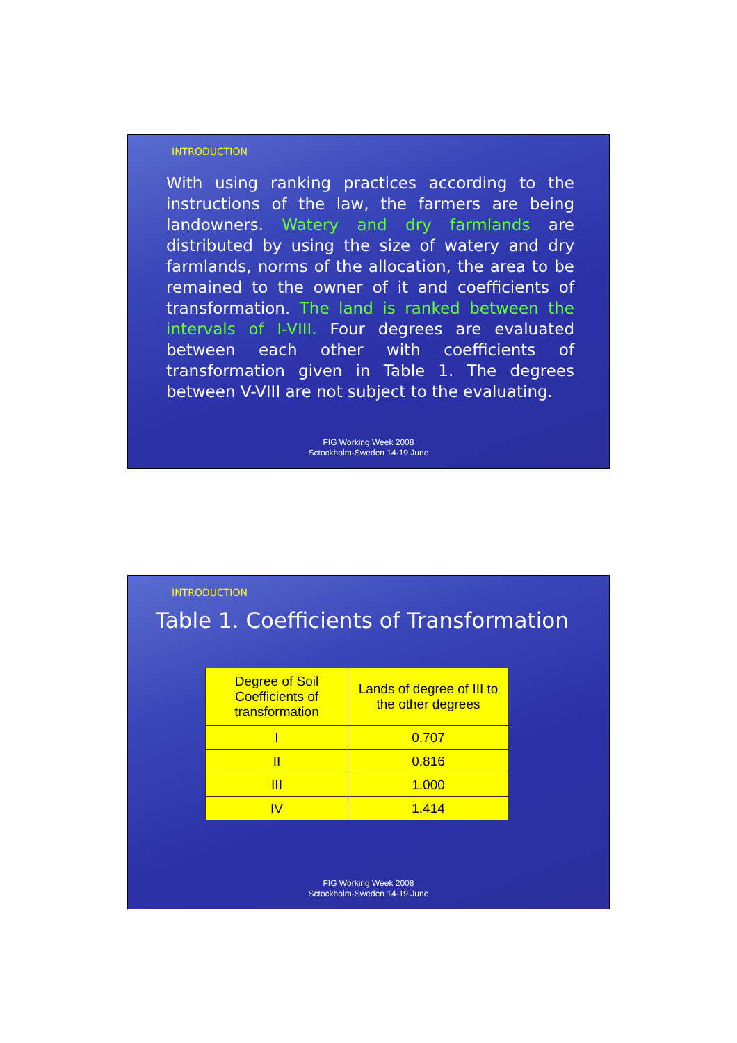INTRODUCTION
With using ranking practices according to the instructions of the law, the farmers are being landowners. Watery and dry farmlands are distributed by using the size of watery and dry farmlands, norms of the allocation, the area to be remained to the owner of it and coefficients of transformation. The land is ranked between the intervals of I-VIII. Four degrees are evaluated between each other with coefficients of transformation given in Table 1. The degrees between V-VIII are not subject to the evaluating.
FIG Working Week 2008
Sctockholm-Sweden 14-19 June
INTRODUCTION
Table 1. Coefficients of Transformation
| Degree of Soil Coefficients of transformation | Lands of degree of III to the other degrees |
| I | 0.707 |
| II | 0.816 |
| III | 1.000 |
| IV | 1.414 |
FIG Working Week 2008
Sctockholm-Sweden 14-19 June